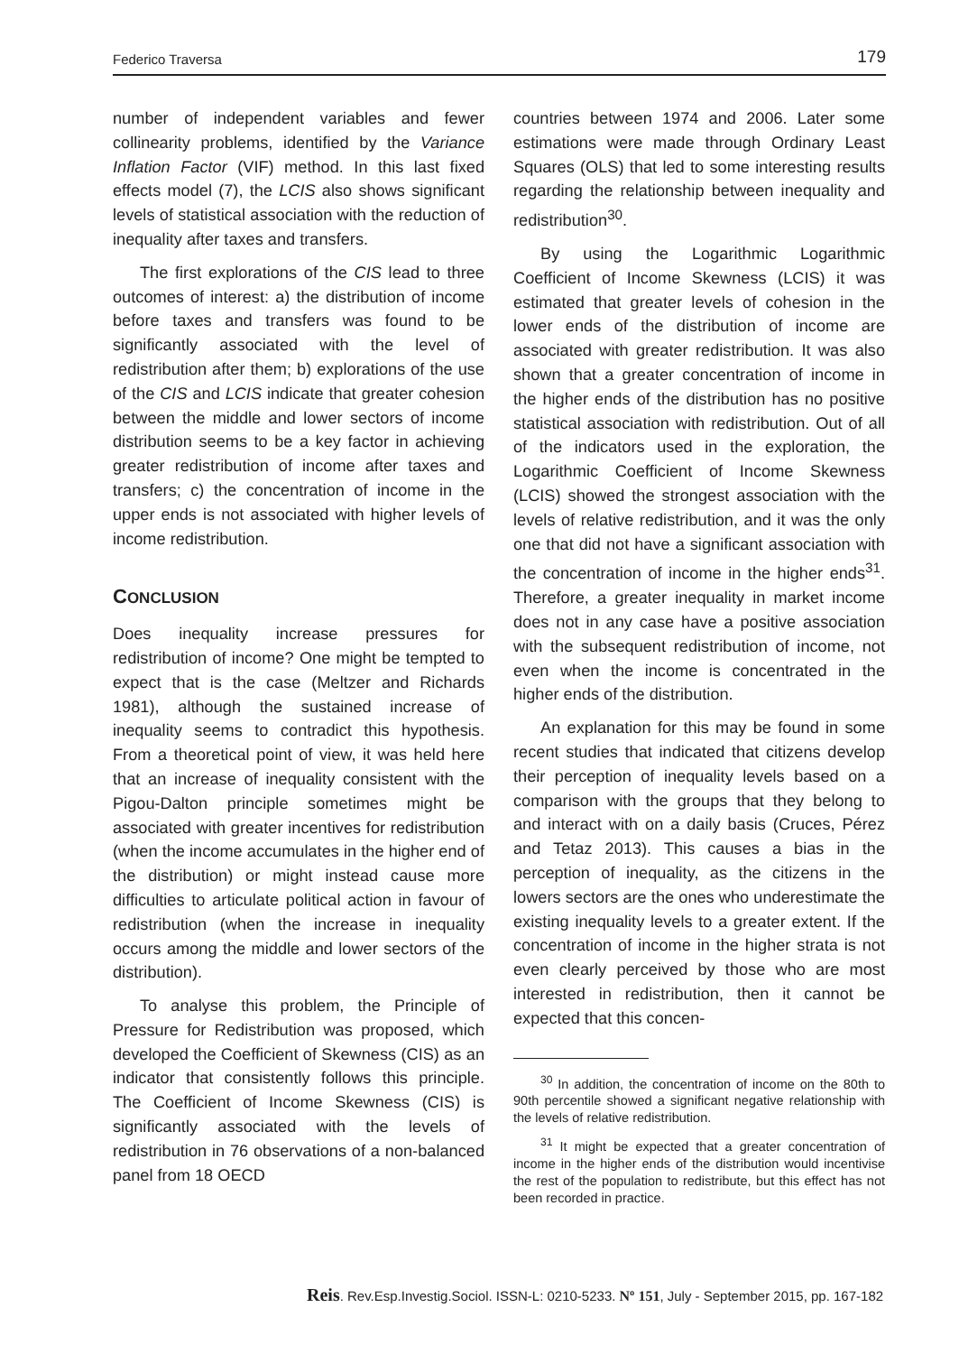Federico Traversa 179
number of independent variables and fewer collinearity problems, identified by the Variance Inflation Factor (VIF) method. In this last fixed effects model (7), the LCIS also shows significant levels of statistical association with the reduction of inequality after taxes and transfers.
The first explorations of the CIS lead to three outcomes of interest: a) the distribution of income before taxes and transfers was found to be significantly associated with the level of redistribution after them; b) explorations of the use of the CIS and LCIS indicate that greater cohesion between the middle and lower sectors of income distribution seems to be a key factor in achieving greater redistribution of income after taxes and transfers; c) the concentration of income in the upper ends is not associated with higher levels of income redistribution.
CONCLUSION
Does inequality increase pressures for redistribution of income? One might be tempted to expect that is the case (Meltzer and Richards 1981), although the sustained increase of inequality seems to contradict this hypothesis. From a theoretical point of view, it was held here that an increase of inequality consistent with the Pigou-Dalton principle sometimes might be associated with greater incentives for redistribution (when the income accumulates in the higher end of the distribution) or might instead cause more difficulties to articulate political action in favour of redistribution (when the increase in inequality occurs among the middle and lower sectors of the distribution).
To analyse this problem, the Principle of Pressure for Redistribution was proposed, which developed the Coefficient of Skewness (CIS) as an indicator that consistently follows this principle. The Coefficient of Income Skewness (CIS) is significantly associated with the levels of redistribution in 76 observations of a non-balanced panel from 18 OECD
countries between 1974 and 2006. Later some estimations were made through Ordinary Least Squares (OLS) that led to some interesting results regarding the relationship between inequality and redistribution<sup>30</sup>.
By using the Logarithmic Logarithmic Coefficient of Income Skewness (LCIS) it was estimated that greater levels of cohesion in the lower ends of the distribution of income are associated with greater redistribution. It was also shown that a greater concentration of income in the higher ends of the distribution has no positive statistical association with redistribution. Out of all of the indicators used in the exploration, the Logarithmic Coefficient of Income Skewness (LCIS) showed the strongest association with the levels of relative redistribution, and it was the only one that did not have a significant association with the concentration of income in the higher ends<sup>31</sup>. Therefore, a greater inequality in market income does not in any case have a positive association with the subsequent redistribution of income, not even when the income is concentrated in the higher ends of the distribution.
An explanation for this may be found in some recent studies that indicated that citizens develop their perception of inequality levels based on a comparison with the groups that they belong to and interact with on a daily basis (Cruces, Pérez and Tetaz 2013). This causes a bias in the perception of inequality, as the citizens in the lowers sectors are the ones who underestimate the existing inequality levels to a greater extent. If the concentration of income in the higher strata is not even clearly perceived by those who are most interested in redistribution, then it cannot be expected that this concen-
<sup>30</sup> In addition, the concentration of income on the 80th to 90th percentile showed a significant negative relationship with the levels of relative redistribution.
<sup>31</sup> It might be expected that a greater concentration of income in the higher ends of the distribution would incentivise the rest of the population to redistribute, but this effect has not been recorded in practice.
Reis. Rev.Esp.Investig.Sociol. ISSN-L: 0210-5233. Nº 151, July - September 2015, pp. 167-182